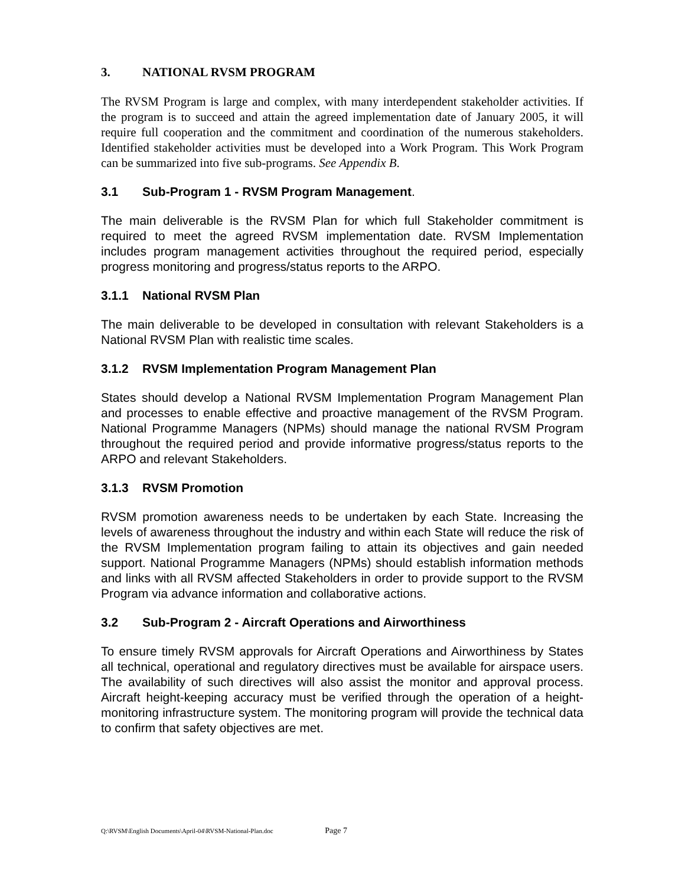3. NATIONAL RVSM PROGRAM
The RVSM Program is large and complex, with many interdependent stakeholder activities. If the program is to succeed and attain the agreed implementation date of January 2005, it will require full cooperation and the commitment and coordination of the numerous stakeholders. Identified stakeholder activities must be developed into a Work Program. This Work Program can be summarized into five sub-programs. See Appendix B.
3.1 Sub-Program 1 - RVSM Program Management.
The main deliverable is the RVSM Plan for which full Stakeholder commitment is required to meet the agreed RVSM implementation date. RVSM Implementation includes program management activities throughout the required period, especially progress monitoring and progress/status reports to the ARPO.
3.1.1 National RVSM Plan
The main deliverable to be developed in consultation with relevant Stakeholders is a National RVSM Plan with realistic time scales.
3.1.2 RVSM Implementation Program Management Plan
States should develop a National RVSM Implementation Program Management Plan and processes to enable effective and proactive management of the RVSM Program. National Programme Managers (NPMs) should manage the national RVSM Program throughout the required period and provide informative progress/status reports to the ARPO and relevant Stakeholders.
3.1.3 RVSM Promotion
RVSM promotion awareness needs to be undertaken by each State. Increasing the levels of awareness throughout the industry and within each State will reduce the risk of the RVSM Implementation program failing to attain its objectives and gain needed support. National Programme Managers (NPMs) should establish information methods and links with all RVSM affected Stakeholders in order to provide support to the RVSM Program via advance information and collaborative actions.
3.2 Sub-Program 2 - Aircraft Operations and Airworthiness
To ensure timely RVSM approvals for Aircraft Operations and Airworthiness by States all technical, operational and regulatory directives must be available for airspace users. The availability of such directives will also assist the monitor and approval process. Aircraft height-keeping accuracy must be verified through the operation of a height-monitoring infrastructure system. The monitoring program will provide the technical data to confirm that safety objectives are met.
Q:\RVSM\English Documents\April-04\RVSM-National-Plan.doc Page 7